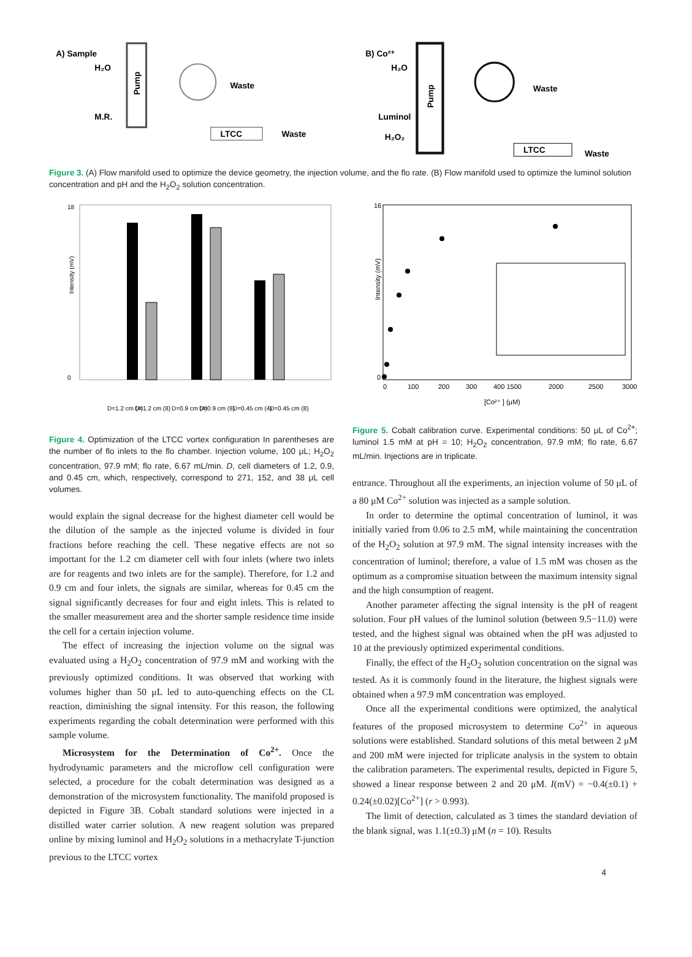A) Sample
H₂O
M.R.
Pump
Waste
LTCC
Waste
B) Co²⁺
H₂O
Luminol
H₂O₂
Pump
Waste
LTCC
Waste
Figure 3. (A) Flow manifold used to optimize the device geometry, the injection volume, and the flo rate. (B) Flow manifold used to optimize the luminol solution concentration and pH and the H<sub>2</sub>O<sub>2</sub> solution concentration.
Intensity (mV)
18
0
D=1.2 cm (4)
D=1.2 cm (8)
D=0.9 cm (4)
D=0.9 cm (8)
D=0.45 cm (4)
D=0.45 cm (8)
Figure 4. Optimization of the LTCC vortex configuration In parentheses are the number of flo inlets to the flo chamber. Injection volume, 100 μL; H<sub>2</sub>O<sub>2</sub> concentration, 97.9 mM; flo rate, 6.67 mL/min. D, cell diameters of 1.2, 0.9, and 0.45 cm, which, respectively, correspond to 271, 152, and 38 μL cell volumes.
would explain the signal decrease for the highest diameter cell would be the dilution of the sample as the injected volume is divided in four fractions before reaching the cell. These negative effects are not so important for the 1.2 cm diameter cell with four inlets (where two inlets are for reagents and two inlets are for the sample). Therefore, for 1.2 and 0.9 cm and four inlets, the signals are similar, whereas for 0.45 cm the signal significantly decreases for four and eight inlets. This is related to the smaller measurement area and the shorter sample residence time inside the cell for a certain injection volume.
The effect of increasing the injection volume on the signal was evaluated using a H<sub>2</sub>O<sub>2</sub> concentration of 97.9 mM and working with the previously optimized conditions. It was observed that working with volumes higher than 50 μL led to auto-quenching effects on the CL reaction, diminishing the signal intensity. For this reason, the following experiments regarding the cobalt determination were performed with this sample volume.
Microsystem for the Determination of Co<sup>2+</sup>. Once the hydrodynamic parameters and the microflow cell configuration were selected, a procedure for the cobalt determination was designed as a demonstration of the microsystem functionality. The manifold proposed is depicted in Figure 3B. Cobalt standard solutions were injected in a distilled water carrier solution. A new reagent solution was prepared online by mixing luminol and H<sub>2</sub>O<sub>2</sub> solutions in a methacrylate T-junction previous to the LTCC vortex
Intensity (mV)
16
0
0
100
200
300
400 1500
2000
2500
3000
[Co²⁺ ] (μM)
Figure 5. Cobalt calibration curve. Experimental conditions: 50 μL of Co<sup>2+</sup>; luminol 1.5 mM at pH = 10; H<sub>2</sub>O<sub>2</sub> concentration, 97.9 mM; flo rate, 6.67 mL/min. Injections are in triplicate.
entrance. Throughout all the experiments, an injection volume of 50 μL of a 80 μM Co<sup>2+</sup> solution was injected as a sample solution.
In order to determine the optimal concentration of luminol, it was initially varied from 0.06 to 2.5 mM, while maintaining the concentration of the H<sub>2</sub>O<sub>2</sub> solution at 97.9 mM. The signal intensity increases with the concentration of luminol; therefore, a value of 1.5 mM was chosen as the optimum as a compromise situation between the maximum intensity signal and the high consumption of reagent.
Another parameter affecting the signal intensity is the pH of reagent solution. Four pH values of the luminol solution (between 9.5−11.0) were tested, and the highest signal was obtained when the pH was adjusted to 10 at the previously optimized experimental conditions.
Finally, the effect of the H<sub>2</sub>O<sub>2</sub> solution concentration on the signal was tested. As it is commonly found in the literature, the highest signals were obtained when a 97.9 mM concentration was employed.
Once all the experimental conditions were optimized, the analytical features of the proposed microsystem to determine Co<sup>2+</sup> in aqueous solutions were established. Standard solutions of this metal between 2 μM and 200 mM were injected for triplicate analysis in the system to obtain the calibration parameters. The experimental results, depicted in Figure 5, showed a linear response between 2 and 20 μM. I(mV) = −0.4(±0.1) + 0.24(±0.02)[Co<sup>2+</sup>] (r > 0.993).
The limit of detection, calculated as 3 times the standard deviation of the blank signal, was 1.1(±0.3) μM (n = 10). Results
4